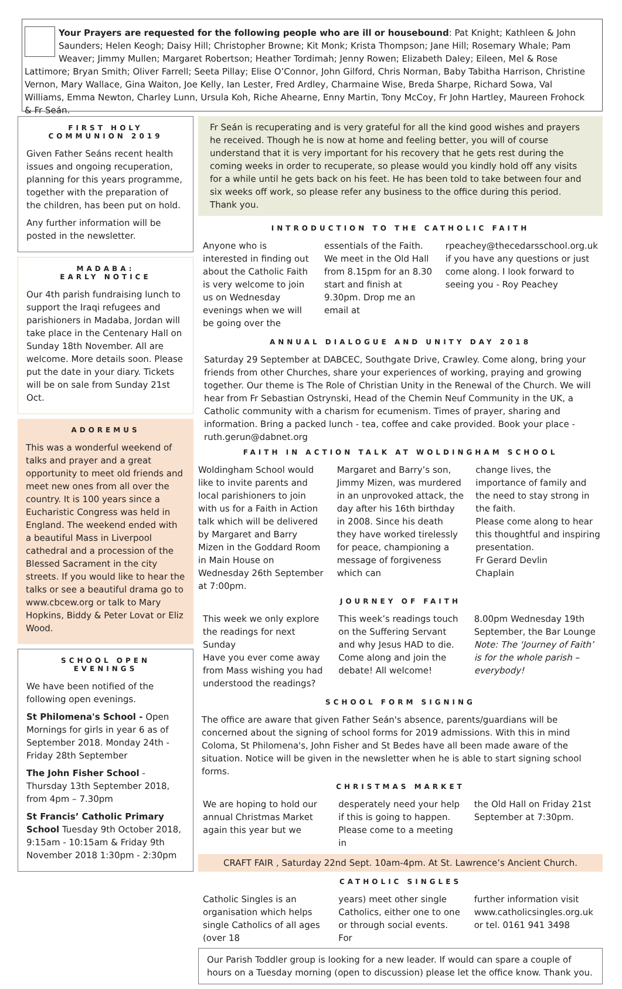Your Prayers are requested for the following people who are ill or housebound: Pat Knight; Kathleen & John Saunders; Helen Keogh; Daisy Hill; Christopher Browne; Kit Monk; Krista Thompson; Jane Hill; Rosemary Whale; Pam Weaver; Jimmy Mullen; Margaret Robertson; Heather Tordimah; Jenny Rowen; Elizabeth Daley; Eileen, Mel & Rose Lattimore; Bryan Smith; Oliver Farrell; Seeta Pillay; Elise O’Connor, John Gilford, Chris Norman, Baby Tabitha Harrison, Christine Vernon, Mary Wallace, Gina Waiton, Joe Kelly, Ian Lester, Fred Ardley, Charmaine Wise, Breda Sharpe, Richard Sowa, Val Williams, Emma Newton, Charley Lunn, Ursula Koh, Riche Ahearne, Enny Martin, Tony McCoy, Fr John Hartley, Maureen Frohock & Fr Seán.
FIRST HOLY
COMMUNION 2019
Given Father Seáns recent health issues and ongoing recuperation, planning for this years programme, together with the preparation of the children, has been put on hold.
Any further information will be posted in the newsletter.
MADABA:
EARLY NOTICE
Our 4th parish fundraising lunch to support the Iraqi refugees and parishioners in Madaba, Jordan will take place in the Centenary Hall on Sunday 18th November. All are welcome. More details soon. Please put the date in your diary. Tickets will be on sale from Sunday 21st Oct.
ADOREMUS
This was a wonderful weekend of talks and prayer and a great opportunity to meet old friends and meet new ones from all over the country. It is 100 years since a Eucharistic Congress was held in England. The weekend ended with a beautiful Mass in Liverpool cathedral and a procession of the Blessed Sacrament in the city streets. If you would like to hear the talks or see a beautiful drama go to www.cbcew.org or talk to Mary Hopkins, Biddy & Peter Lovat or Eliz Wood.
SCHOOL OPEN
EVENINGS
We have been notified of the following open evenings.
St Philomena's School - Open Mornings for girls in year 6 as of September 2018. Monday 24th - Friday 28th September
The John Fisher School - Thursday 13th September 2018, from 4pm – 7.30pm
St Francis’ Catholic Primary School Tuesday 9th October 2018, 9:15am - 10:15am & Friday 9th November 2018 1:30pm - 2:30pm
Fr Seán is recuperating and is very grateful for all the kind good wishes and prayers he received. Though he is now at home and feeling better, you will of course understand that it is very important for his recovery that he gets rest during the coming weeks in order to recuperate, so please would you kindly hold off any visits for a while until he gets back on his feet. He has been told to take between four and six weeks off work, so please refer any business to the office during this period. Thank you.
INTRODUCTION TO THE CATHOLIC FAITH
Anyone who is interested in finding out about the Catholic Faith is very welcome to join us on Wednesday evenings when we will be going over the
essentials of the Faith. We meet in the Old Hall from 8.15pm for an 8.30 start and finish at 9.30pm. Drop me an email at
rpeachey@thecedarsschool.org.uk if you have any questions or just come along. I look forward to seeing you - Roy Peachey
ANNUAL DIALOGUE AND UNITY DAY 2018
Saturday 29 September at DABCEC, Southgate Drive, Crawley. Come along, bring your friends from other Churches, share your experiences of working, praying and growing together. Our theme is The Role of Christian Unity in the Renewal of the Church. We will hear from Fr Sebastian Ostrynski, Head of the Chemin Neuf Community in the UK, a Catholic community with a charism for ecumenism. Times of prayer, sharing and information. Bring a packed lunch - tea, coffee and cake provided. Book your place - ruth.gerun@dabnet.org
FAITH IN ACTION TALK AT WOLDINGHAM SCHOOL
Woldingham School would like to invite parents and local parishioners to join with us for a Faith in Action talk which will be delivered by Margaret and Barry Mizen in the Goddard Room in Main House on Wednesday 26th September at 7:00pm.
Margaret and Barry’s son, Jimmy Mizen, was murdered in an unprovoked attack, the day after his 16th birthday in 2008. Since his death they have worked tirelessly for peace, championing a message of forgiveness which can
change lives, the importance of family and the need to stay strong in the faith.
Please come along to hear this thoughtful and inspiring presentation.
Fr Gerard Devlin
Chaplain
JOURNEY OF FAITH
This week we only explore the readings for next Sunday
Have you ever come away from Mass wishing you had understood the readings?
This week’s readings touch on the Suffering Servant and why Jesus HAD to die. Come along and join the debate! All welcome!
8.00pm Wednesday 19th September, the Bar Lounge Note: The ‘Journey of Faith’ is for the whole parish – everybody!
SCHOOL FORM SIGNING
The office are aware that given Father Seán's absence, parents/guardians will be concerned about the signing of school forms for 2019 admissions. With this in mind Coloma, St Philomena's, John Fisher and St Bedes have all been made aware of the situation. Notice will be given in the newsletter when he is able to start signing school forms.
CHRISTMAS MARKET
We are hoping to hold our annual Christmas Market again this year but we
desperately need your help if this is going to happen. Please come to a meeting in
the Old Hall on Friday 21st September at 7:30pm.
CRAFT FAIR , Saturday 22nd Sept. 10am-4pm. At St. Lawrence’s Ancient Church.
CATHOLIC SINGLES
Catholic Singles is an organisation which helps single Catholics of all ages (over 18
years) meet other single Catholics, either one to one or through social events. For
further information visit www.catholicsingles.org.uk or tel. 0161 941 3498
Our Parish Toddler group is looking for a new leader. If would can spare a couple of hours on a Tuesday morning (open to discussion) please let the office know. Thank you.